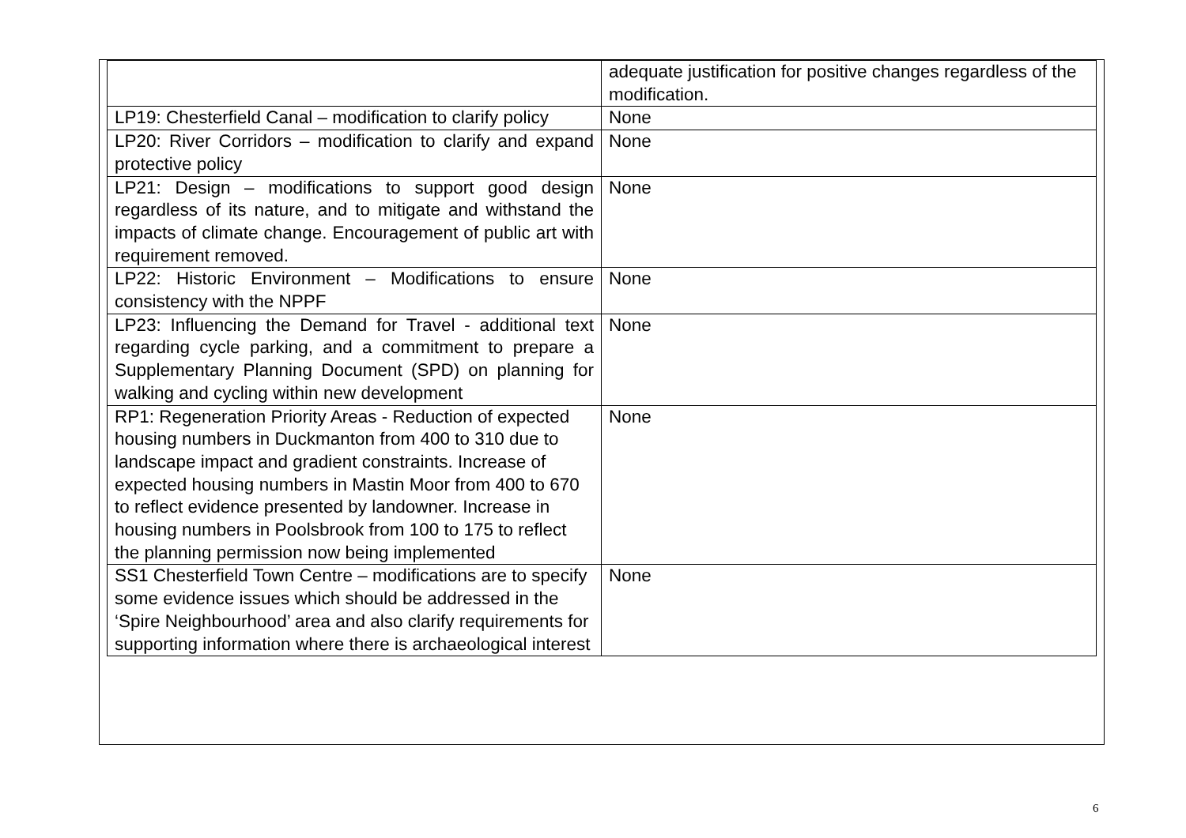| | adequate justification for positive changes regardless of the modification. |
| LP19: Chesterfield Canal – modification to clarify policy | None |
| LP20: River Corridors – modification to clarify and expand protective policy | None |
| LP21: Design – modifications to support good design regardless of its nature, and to mitigate and withstand the impacts of climate change. Encouragement of public art with requirement removed. | None |
| LP22: Historic Environment – Modifications to ensure consistency with the NPPF | None |
| LP23: Influencing the Demand for Travel - additional text regarding cycle parking, and a commitment to prepare a Supplementary Planning Document (SPD) on planning for walking and cycling within new development | None |
| RP1: Regeneration Priority Areas - Reduction of expected housing numbers in Duckmanton from 400 to 310 due to landscape impact and gradient constraints. Increase of expected housing numbers in Mastin Moor from 400 to 670 to reflect evidence presented by landowner. Increase in housing numbers in Poolsbrook from 100 to 175 to reflect the planning permission now being implemented | None |
| SS1 Chesterfield Town Centre – modifications are to specify some evidence issues which should be addressed in the ‘Spire Neighbourhood’ area and also clarify requirements for supporting information where there is archaeological interest | None |
6